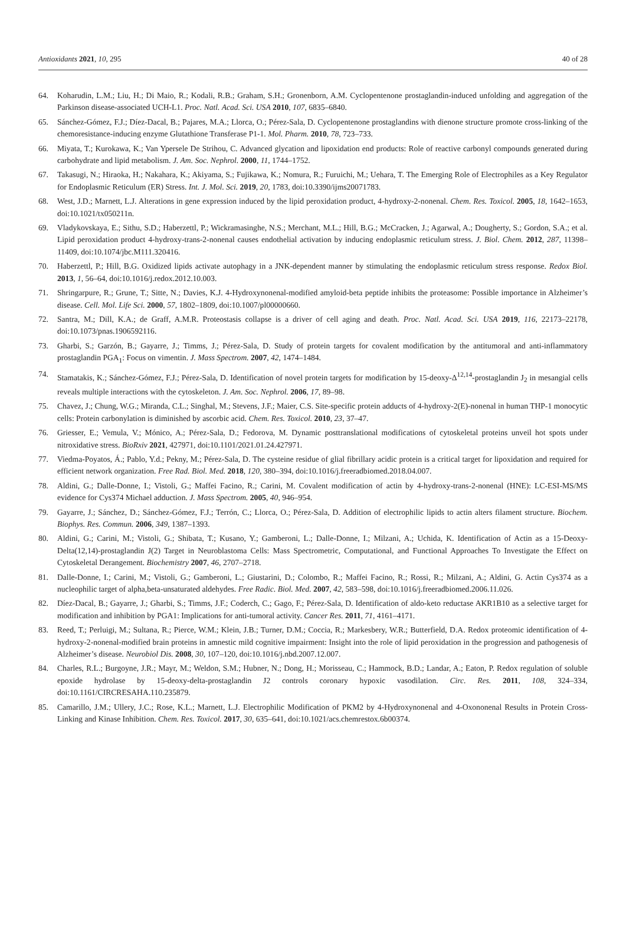Antioxidants 2021, 10, 295 40 of 28
64. Koharudin, L.M.; Liu, H.; Di Maio, R.; Kodali, R.B.; Graham, S.H.; Gronenborn, A.M. Cyclopentenone prostaglandin-induced unfolding and aggregation of the Parkinson disease-associated UCH-L1. Proc. Natl. Acad. Sci. USA 2010, 107, 6835–6840.
65. Sánchez-Gómez, F.J.; Díez-Dacal, B.; Pajares, M.A.; Llorca, O.; Pérez-Sala, D. Cyclopentenone prostaglandins with dienone structure promote cross-linking of the chemoresistance-inducing enzyme Glutathione Transferase P1-1. Mol. Pharm. 2010, 78, 723–733.
66. Miyata, T.; Kurokawa, K.; Van Ypersele De Strihou, C. Advanced glycation and lipoxidation end products: Role of reactive carbonyl compounds generated during carbohydrate and lipid metabolism. J. Am. Soc. Nephrol. 2000, 11, 1744–1752.
67. Takasugi, N.; Hiraoka, H.; Nakahara, K.; Akiyama, S.; Fujikawa, K.; Nomura, R.; Furuichi, M.; Uehara, T. The Emerging Role of Electrophiles as a Key Regulator for Endoplasmic Reticulum (ER) Stress. Int. J. Mol. Sci. 2019, 20, 1783, doi:10.3390/ijms20071783.
68. West, J.D.; Marnett, L.J. Alterations in gene expression induced by the lipid peroxidation product, 4-hydroxy-2-nonenal. Chem. Res. Toxicol. 2005, 18, 1642–1653, doi:10.1021/tx050211n.
69. Vladykovskaya, E.; Sithu, S.D.; Haberzettl, P.; Wickramasinghe, N.S.; Merchant, M.L.; Hill, B.G.; McCracken, J.; Agarwal, A.; Dougherty, S.; Gordon, S.A.; et al. Lipid peroxidation product 4-hydroxy-trans-2-nonenal causes endothelial activation by inducing endoplasmic reticulum stress. J. Biol. Chem. 2012, 287, 11398–11409, doi:10.1074/jbc.M111.320416.
70. Haberzettl, P.; Hill, B.G. Oxidized lipids activate autophagy in a JNK-dependent manner by stimulating the endoplasmic reticulum stress response. Redox Biol. 2013, 1, 56–64, doi:10.1016/j.redox.2012.10.003.
71. Shringarpure, R.; Grune, T.; Sitte, N.; Davies, K.J. 4-Hydroxynonenal-modified amyloid-beta peptide inhibits the proteasome: Possible importance in Alzheimer’s disease. Cell. Mol. Life Sci. 2000, 57, 1802–1809, doi:10.1007/pl00000660.
72. Santra, M.; Dill, K.A.; de Graff, A.M.R. Proteostasis collapse is a driver of cell aging and death. Proc. Natl. Acad. Sci. USA 2019, 116, 22173–22178, doi:10.1073/pnas.1906592116.
73. Gharbi, S.; Garzón, B.; Gayarre, J.; Timms, J.; Pérez-Sala, D. Study of protein targets for covalent modification by the antitumoral and anti-inflammatory prostaglandin PGA<sub>1</sub>: Focus on vimentin. J. Mass Spectrom. 2007, 42, 1474–1484.
74. Stamatakis, K.; Sánchez-Gómez, F.J.; Pérez-Sala, D. Identification of novel protein targets for modification by 15-deoxy-Δ<sup>12,14</sup>-prostaglandin J<sub>2</sub> in mesangial cells reveals multiple interactions with the cytoskeleton. J. Am. Soc. Nephrol. 2006, 17, 89–98.
75. Chavez, J.; Chung, W.G.; Miranda, C.L.; Singhal, M.; Stevens, J.F.; Maier, C.S. Site-specific protein adducts of 4-hydroxy-2(E)-nonenal in human THP-1 monocytic cells: Protein carbonylation is diminished by ascorbic acid. Chem. Res. Toxicol. 2010, 23, 37–47.
76. Griesser, E.; Vemula, V.; Mónico, A.; Pérez-Sala, D.; Fedorova, M. Dynamic posttranslational modifications of cytoskeletal proteins unveil hot spots under nitroxidative stress. BioRxiv 2021, 427971, doi:10.1101/2021.01.24.427971.
77. Viedma-Poyatos, Á.; Pablo, Y.d.; Pekny, M.; Pérez-Sala, D. The cysteine residue of glial fibrillary acidic protein is a critical target for lipoxidation and required for efficient network organization. Free Rad. Biol. Med. 2018, 120, 380–394, doi:10.1016/j.freeradbiomed.2018.04.007.
78. Aldini, G.; Dalle-Donne, I.; Vistoli, G.; Maffei Facino, R.; Carini, M. Covalent modification of actin by 4-hydroxy-trans-2-nonenal (HNE): LC-ESI-MS/MS evidence for Cys374 Michael adduction. J. Mass Spectrom. 2005, 40, 946–954.
79. Gayarre, J.; Sánchez, D.; Sánchez-Gómez, F.J.; Terrón, C.; Llorca, O.; Pérez-Sala, D. Addition of electrophilic lipids to actin alters filament structure. Biochem. Biophys. Res. Commun. 2006, 349, 1387–1393.
80. Aldini, G.; Carini, M.; Vistoli, G.; Shibata, T.; Kusano, Y.; Gamberoni, L.; Dalle-Donne, I.; Milzani, A.; Uchida, K. Identification of Actin as a 15-Deoxy-Delta(12,14)-prostaglandin J(2) Target in Neuroblastoma Cells: Mass Spectrometric, Computational, and Functional Approaches To Investigate the Effect on Cytoskeletal Derangement. Biochemistry 2007, 46, 2707–2718.
81. Dalle-Donne, I.; Carini, M.; Vistoli, G.; Gamberoni, L.; Giustarini, D.; Colombo, R.; Maffei Facino, R.; Rossi, R.; Milzani, A.; Aldini, G. Actin Cys374 as a nucleophilic target of alpha,beta-unsaturated aldehydes. Free Radic. Biol. Med. 2007, 42, 583–598, doi:10.1016/j.freeradbiomed.2006.11.026.
82. Díez-Dacal, B.; Gayarre, J.; Gharbi, S.; Timms, J.F.; Coderch, C.; Gago, F.; Pérez-Sala, D. Identification of aldo-keto reductase AKR1B10 as a selective target for modification and inhibition by PGA1: Implications for anti-tumoral activity. Cancer Res. 2011, 71, 4161–4171.
83. Reed, T.; Perluigi, M.; Sultana, R.; Pierce, W.M.; Klein, J.B.; Turner, D.M.; Coccia, R.; Markesbery, W.R.; Butterfield, D.A. Redox proteomic identification of 4-hydroxy-2-nonenal-modified brain proteins in amnestic mild cognitive impairment: Insight into the role of lipid peroxidation in the progression and pathogenesis of Alzheimer’s disease. Neurobiol Dis. 2008, 30, 107–120, doi:10.1016/j.nbd.2007.12.007.
84. Charles, R.L.; Burgoyne, J.R.; Mayr, M.; Weldon, S.M.; Hubner, N.; Dong, H.; Morisseau, C.; Hammock, B.D.; Landar, A.; Eaton, P. Redox regulation of soluble epoxide hydrolase by 15-deoxy-delta-prostaglandin J2 controls coronary hypoxic vasodilation. Circ. Res. 2011, 108, 324–334, doi:10.1161/CIRCRESAHA.110.235879.
85. Camarillo, J.M.; Ullery, J.C.; Rose, K.L.; Marnett, L.J. Electrophilic Modification of PKM2 by 4-Hydroxynonenal and 4-Oxononenal Results in Protein Cross-Linking and Kinase Inhibition. Chem. Res. Toxicol. 2017, 30, 635–641, doi:10.1021/acs.chemrestox.6b00374.